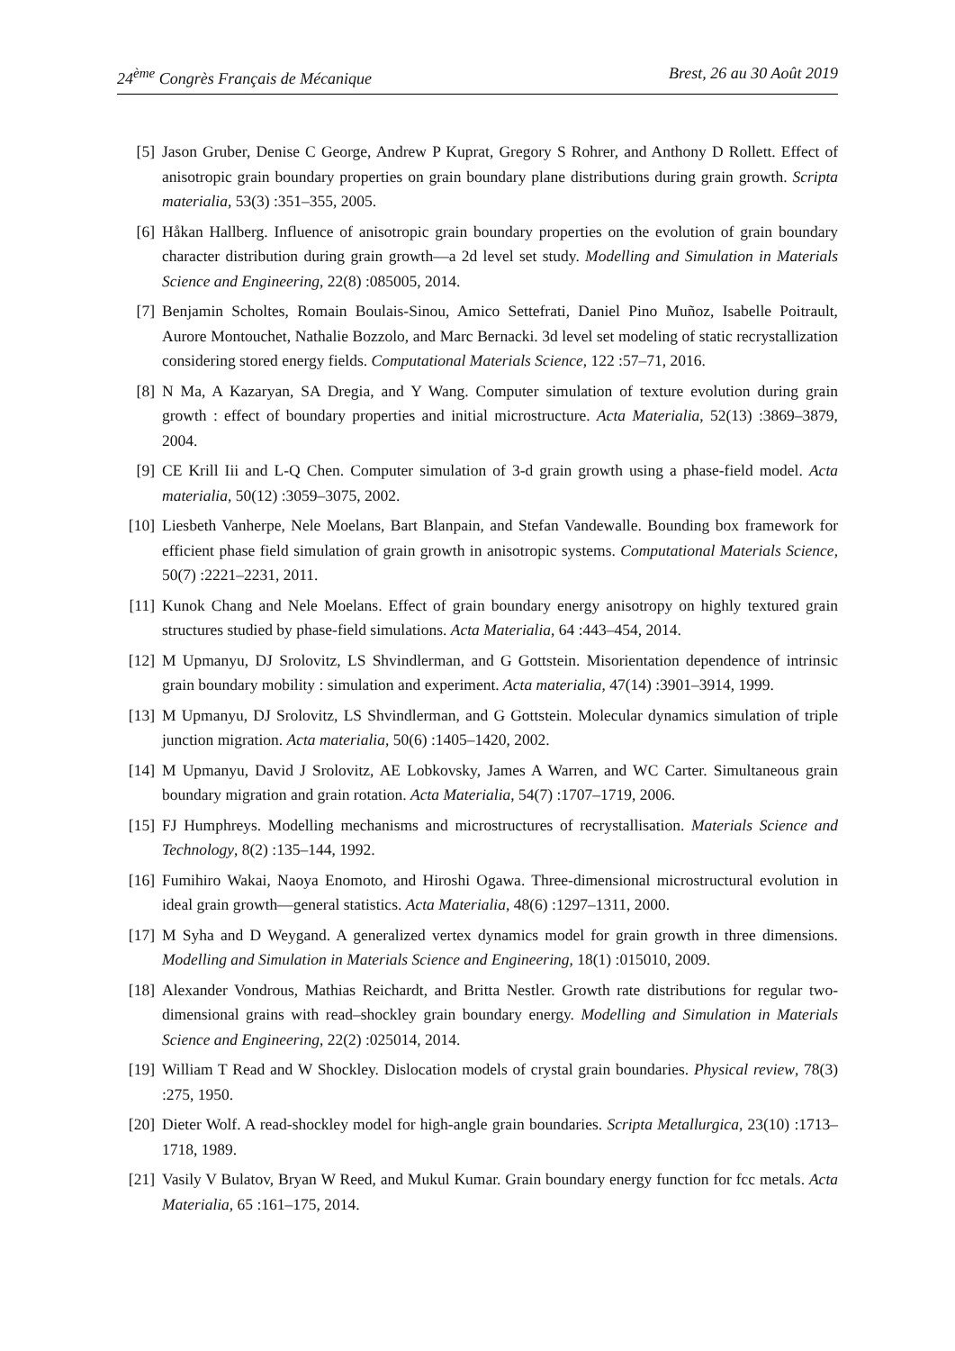24<sup>ème</sup> Congrès Français de Mécanique Brest, 26 au 30 Août 2019
[5] Jason Gruber, Denise C George, Andrew P Kuprat, Gregory S Rohrer, and Anthony D Rollett. Effect of anisotropic grain boundary properties on grain boundary plane distributions during grain growth. Scripta materialia, 53(3) :351–355, 2005.
[6] Håkan Hallberg. Influence of anisotropic grain boundary properties on the evolution of grain boundary character distribution during grain growth—a 2d level set study. Modelling and Simulation in Materials Science and Engineering, 22(8) :085005, 2014.
[7] Benjamin Scholtes, Romain Boulais-Sinou, Amico Settefrati, Daniel Pino Muñoz, Isabelle Poitrault, Aurore Montouchet, Nathalie Bozzolo, and Marc Bernacki. 3d level set modeling of static recrystallization considering stored energy fields. Computational Materials Science, 122 :57–71, 2016.
[8] N Ma, A Kazaryan, SA Dregia, and Y Wang. Computer simulation of texture evolution during grain growth : effect of boundary properties and initial microstructure. Acta Materialia, 52(13) :3869–3879, 2004.
[9] CE Krill Iii and L-Q Chen. Computer simulation of 3-d grain growth using a phase-field model. Acta materialia, 50(12) :3059–3075, 2002.
[10] Liesbeth Vanherpe, Nele Moelans, Bart Blanpain, and Stefan Vandewalle. Bounding box framework for efficient phase field simulation of grain growth in anisotropic systems. Computational Materials Science, 50(7) :2221–2231, 2011.
[11] Kunok Chang and Nele Moelans. Effect of grain boundary energy anisotropy on highly textured grain structures studied by phase-field simulations. Acta Materialia, 64 :443–454, 2014.
[12] M Upmanyu, DJ Srolovitz, LS Shvindlerman, and G Gottstein. Misorientation dependence of intrinsic grain boundary mobility : simulation and experiment. Acta materialia, 47(14) :3901–3914, 1999.
[13] M Upmanyu, DJ Srolovitz, LS Shvindlerman, and G Gottstein. Molecular dynamics simulation of triple junction migration. Acta materialia, 50(6) :1405–1420, 2002.
[14] M Upmanyu, David J Srolovitz, AE Lobkovsky, James A Warren, and WC Carter. Simultaneous grain boundary migration and grain rotation. Acta Materialia, 54(7) :1707–1719, 2006.
[15] FJ Humphreys. Modelling mechanisms and microstructures of recrystallisation. Materials Science and Technology, 8(2) :135–144, 1992.
[16] Fumihiro Wakai, Naoya Enomoto, and Hiroshi Ogawa. Three-dimensional microstructural evolution in ideal grain growth—general statistics. Acta Materialia, 48(6) :1297–1311, 2000.
[17] M Syha and D Weygand. A generalized vertex dynamics model for grain growth in three dimensions. Modelling and Simulation in Materials Science and Engineering, 18(1) :015010, 2009.
[18] Alexander Vondrous, Mathias Reichardt, and Britta Nestler. Growth rate distributions for regular two-dimensional grains with read–shockley grain boundary energy. Modelling and Simulation in Materials Science and Engineering, 22(2) :025014, 2014.
[19] William T Read and W Shockley. Dislocation models of crystal grain boundaries. Physical review, 78(3) :275, 1950.
[20] Dieter Wolf. A read-shockley model for high-angle grain boundaries. Scripta Metallurgica, 23(10) :1713–1718, 1989.
[21] Vasily V Bulatov, Bryan W Reed, and Mukul Kumar. Grain boundary energy function for fcc metals. Acta Materialia, 65 :161–175, 2014.